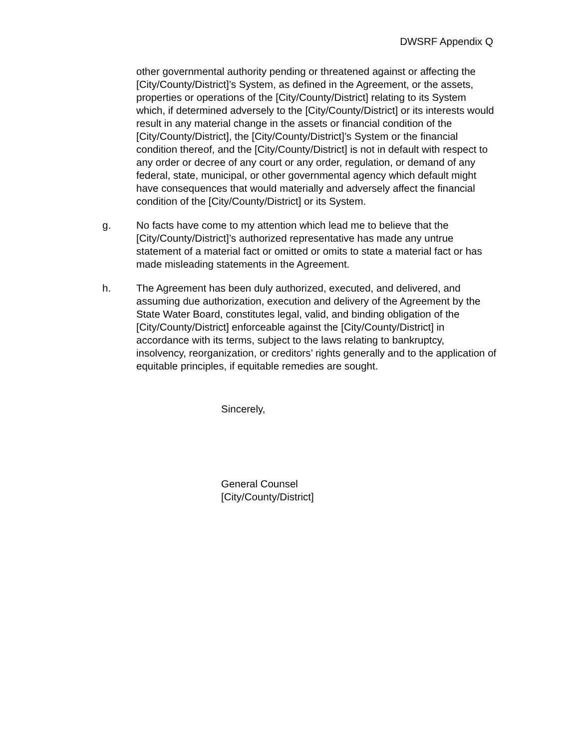DWSRF Appendix Q
other governmental authority pending or threatened against or affecting the [City/County/District]’s System, as defined in the Agreement, or the assets, properties or operations of the [City/County/District] relating to its System which, if determined adversely to the [City/County/District] or its interests would result in any material change in the assets or financial condition of the [City/County/District], the [City/County/District]’s System or the financial condition thereof, and the [City/County/District] is not in default with respect to any order or decree of any court or any order, regulation, or demand of any federal, state, municipal, or other governmental agency which default might have consequences that would materially and adversely affect the financial condition of the [City/County/District] or its System.
g. No facts have come to my attention which lead me to believe that the [City/County/District]’s authorized representative has made any untrue statement of a material fact or omitted or omits to state a material fact or has made misleading statements in the Agreement.
h. The Agreement has been duly authorized, executed, and delivered, and assuming due authorization, execution and delivery of the Agreement by the State Water Board, constitutes legal, valid, and binding obligation of the [City/County/District] enforceable against the [City/County/District] in accordance with its terms, subject to the laws relating to bankruptcy, insolvency, reorganization, or creditors’ rights generally and to the application of equitable principles, if equitable remedies are sought.
Sincerely,
General Counsel
[City/County/District]